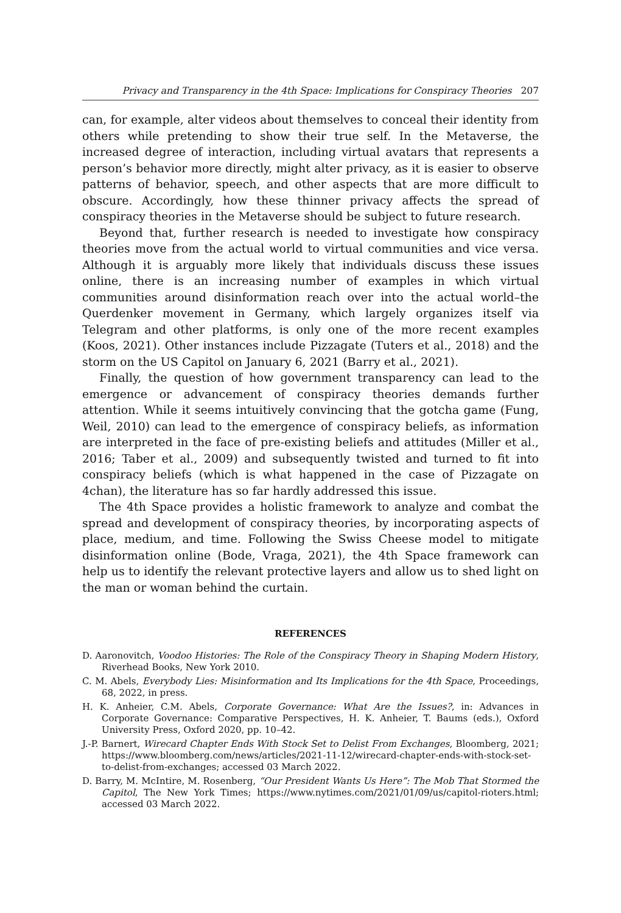Privacy and Transparency in the 4th Space: Implications for Conspiracy Theories 207
can, for example, alter videos about themselves to conceal their identity from others while pretending to show their true self. In the Metaverse, the increased degree of interaction, including virtual avatars that represents a person’s behavior more directly, might alter privacy, as it is easier to observe patterns of behavior, speech, and other aspects that are more difficult to obscure. Accordingly, how these thinner privacy affects the spread of conspiracy theories in the Metaverse should be subject to future research.
Beyond that, further research is needed to investigate how conspiracy theories move from the actual world to virtual communities and vice versa. Although it is arguably more likely that individuals discuss these issues online, there is an increasing number of examples in which virtual communities around disinformation reach over into the actual world–the Querdenker movement in Germany, which largely organizes itself via Telegram and other platforms, is only one of the more recent examples (Koos, 2021). Other instances include Pizzagate (Tuters et al., 2018) and the storm on the US Capitol on January 6, 2021 (Barry et al., 2021).
Finally, the question of how government transparency can lead to the emergence or advancement of conspiracy theories demands further attention. While it seems intuitively convincing that the gotcha game (Fung, Weil, 2010) can lead to the emergence of conspiracy beliefs, as information are interpreted in the face of pre-existing beliefs and attitudes (Miller et al., 2016; Taber et al., 2009) and subsequently twisted and turned to fit into conspiracy beliefs (which is what happened in the case of Pizzagate on 4chan), the literature has so far hardly addressed this issue.
The 4th Space provides a holistic framework to analyze and combat the spread and development of conspiracy theories, by incorporating aspects of place, medium, and time. Following the Swiss Cheese model to mitigate disinformation online (Bode, Vraga, 2021), the 4th Space framework can help us to identify the relevant protective layers and allow us to shed light on the man or woman behind the curtain.
REFERENCES
D. Aaronovitch, Voodoo Histories: The Role of the Conspiracy Theory in Shaping Modern History, Riverhead Books, New York 2010.
C. M. Abels, Everybody Lies: Misinformation and Its Implications for the 4th Space, Proceedings, 68, 2022, in press.
H. K. Anheier, C.M. Abels, Corporate Governance: What Are the Issues?, in: Advances in Corporate Governance: Comparative Perspectives, H. K. Anheier, T. Baums (eds.), Oxford University Press, Oxford 2020, pp. 10–42.
J.-P. Barnert, Wirecard Chapter Ends With Stock Set to Delist From Exchanges, Bloomberg, 2021; https://www.bloomberg.com/news/articles/2021-11-12/wirecard-chapter-ends-with-stock-set-to-delist-from-exchanges; accessed 03 March 2022.
D. Barry, M. McIntire, M. Rosenberg, “Our President Wants Us Here”: The Mob That Stormed the Capitol, The New York Times; https://www.nytimes.com/2021/01/09/us/capitol-rioters.html; accessed 03 March 2022.